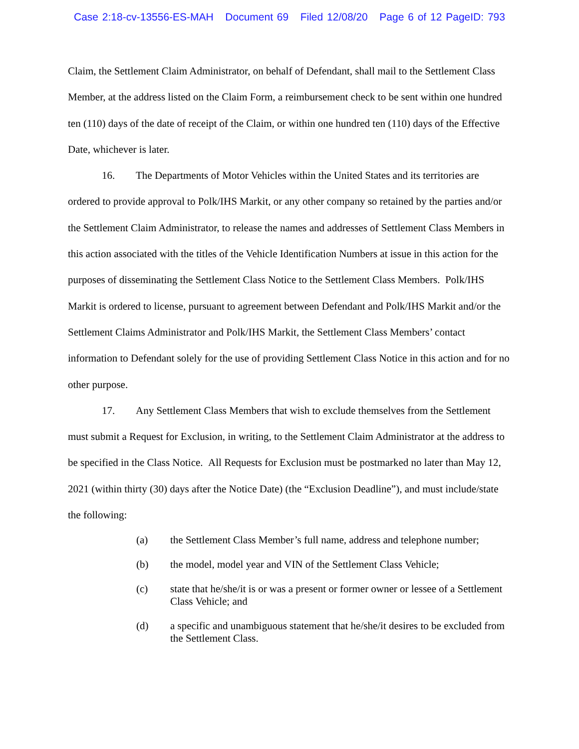Case 2:18-cv-13556-ES-MAH Document 69 Filed 12/08/20 Page 6 of 12 PageID: 793
Claim, the Settlement Claim Administrator, on behalf of Defendant, shall mail to the Settlement Class Member, at the address listed on the Claim Form, a reimbursement check to be sent within one hundred ten (110) days of the date of receipt of the Claim, or within one hundred ten (110) days of the Effective Date, whichever is later.
16. The Departments of Motor Vehicles within the United States and its territories are ordered to provide approval to Polk/IHS Markit, or any other company so retained by the parties and/or the Settlement Claim Administrator, to release the names and addresses of Settlement Class Members in this action associated with the titles of the Vehicle Identification Numbers at issue in this action for the purposes of disseminating the Settlement Class Notice to the Settlement Class Members. Polk/IHS Markit is ordered to license, pursuant to agreement between Defendant and Polk/IHS Markit and/or the Settlement Claims Administrator and Polk/IHS Markit, the Settlement Class Members’ contact information to Defendant solely for the use of providing Settlement Class Notice in this action and for no other purpose.
17. Any Settlement Class Members that wish to exclude themselves from the Settlement must submit a Request for Exclusion, in writing, to the Settlement Claim Administrator at the address to be specified in the Class Notice. All Requests for Exclusion must be postmarked no later than May 12, 2021 (within thirty (30) days after the Notice Date) (the “Exclusion Deadline”), and must include/state the following:
(a) the Settlement Class Member’s full name, address and telephone number;
(b) the model, model year and VIN of the Settlement Class Vehicle;
(c) state that he/she/it is or was a present or former owner or lessee of a Settlement Class Vehicle; and
(d) a specific and unambiguous statement that he/she/it desires to be excluded from the Settlement Class.